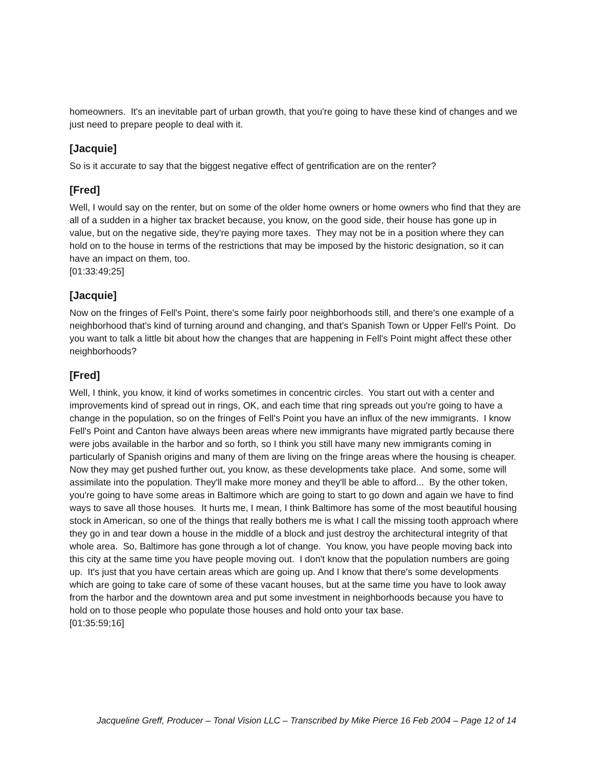homeowners. It's an inevitable part of urban growth, that you're going to have these kind of changes and we just need to prepare people to deal with it.
[Jacquie]
So is it accurate to say that the biggest negative effect of gentrification are on the renter?
[Fred]
Well, I would say on the renter, but on some of the older home owners or home owners who find that they are all of a sudden in a higher tax bracket because, you know, on the good side, their house has gone up in value, but on the negative side, they're paying more taxes. They may not be in a position where they can hold on to the house in terms of the restrictions that may be imposed by the historic designation, so it can have an impact on them, too.
[01:33:49;25]
[Jacquie]
Now on the fringes of Fell's Point, there's some fairly poor neighborhoods still, and there's one example of a neighborhood that's kind of turning around and changing, and that's Spanish Town or Upper Fell's Point. Do you want to talk a little bit about how the changes that are happening in Fell's Point might affect these other neighborhoods?
[Fred]
Well, I think, you know, it kind of works sometimes in concentric circles. You start out with a center and improvements kind of spread out in rings, OK, and each time that ring spreads out you're going to have a change in the population, so on the fringes of Fell's Point you have an influx of the new immigrants. I know Fell's Point and Canton have always been areas where new immigrants have migrated partly because there were jobs available in the harbor and so forth, so I think you still have many new immigrants coming in particularly of Spanish origins and many of them are living on the fringe areas where the housing is cheaper. Now they may get pushed further out, you know, as these developments take place. And some, some will assimilate into the population. They'll make more money and they'll be able to afford... By the other token, you're going to have some areas in Baltimore which are going to start to go down and again we have to find ways to save all those houses. It hurts me, I mean, I think Baltimore has some of the most beautiful housing stock in American, so one of the things that really bothers me is what I call the missing tooth approach where they go in and tear down a house in the middle of a block and just destroy the architectural integrity of that whole area. So, Baltimore has gone through a lot of change. You know, you have people moving back into this city at the same time you have people moving out. I don't know that the population numbers are going up. It's just that you have certain areas which are going up. And I know that there's some developments which are going to take care of some of these vacant houses, but at the same time you have to look away from the harbor and the downtown area and put some investment in neighborhoods because you have to hold on to those people who populate those houses and hold onto your tax base.
[01:35:59;16]
Jacqueline Greff, Producer – Tonal Vision LLC – Transcribed by Mike Pierce 16 Feb 2004 – Page 12 of 14